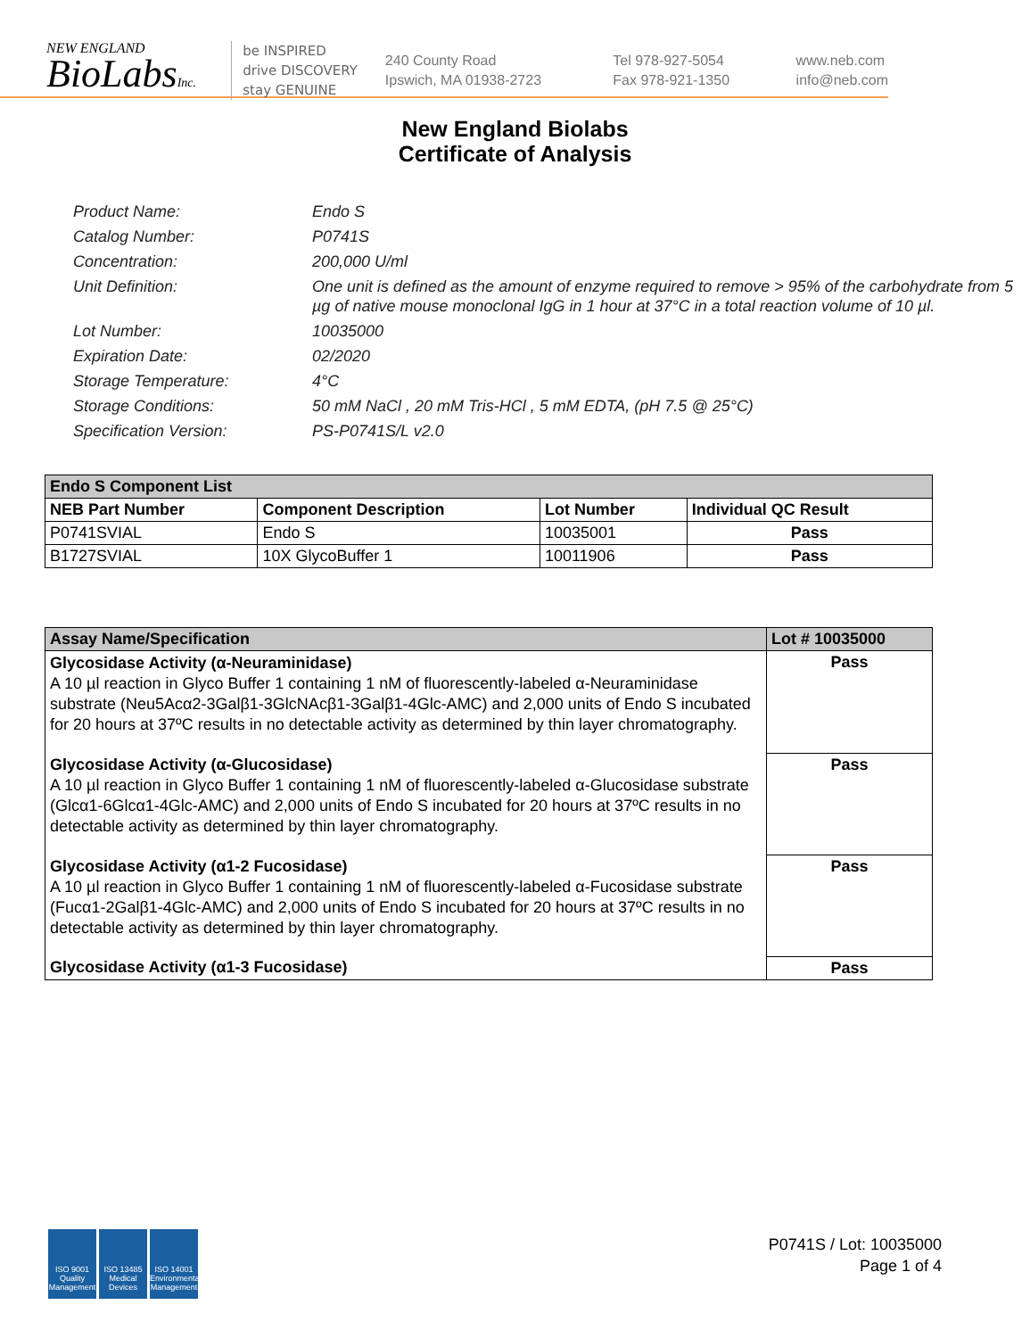NEW ENGLAND
BioLabsInc.
be INSPIRED
drive DISCOVERY
stay GENUINE
240 County Road
Ipswich, MA 01938-2723
Tel 978-927-5054
Fax 978-921-1350
www.neb.com
info@neb.com
New England Biolabs
Certificate of Analysis
Product Name: Endo S
Catalog Number: P0741S
Concentration: 200,000 U/ml
Unit Definition: One unit is defined as the amount of enzyme required to remove > 95% of the carbohydrate from 5 µg of native mouse monoclonal IgG in 1 hour at 37°C in a total reaction volume of 10 µl.
Lot Number: 10035000
Expiration Date: 02/2020
Storage Temperature: 4°C
Storage Conditions: 50 mM NaCl , 20 mM Tris-HCl , 5 mM EDTA, (pH 7.5 @ 25°C)
Specification Version: PS-P0741S/L v2.0
| Endo S Component List | | | |
| --- | --- | --- | --- |
| NEB Part Number | Component Description | Lot Number | Individual QC Result |
| P0741SVIAL | Endo S | 10035001 | Pass |
| B1727SVIAL | 10X GlycoBuffer 1 | 10011906 | Pass |
| Assay Name/Specification | Lot # 10035000 |
| --- | --- |
| Glycosidase Activity (α-Neuraminidase) A 10 µl reaction in Glyco Buffer 1 containing 1 nM of fluorescently-labeled α-Neuraminidase substrate (Neu5Acα2-3Galβ1-3GlcNAcβ1-3Galβ1-4Glc-AMC) and 2,000 units of Endo S incubated for 20 hours at 37ºC results in no detectable activity as determined by thin layer chromatography. | Pass |
| Glycosidase Activity (α-Glucosidase) A 10 µl reaction in Glyco Buffer 1 containing 1 nM of fluorescently-labeled α-Glucosidase substrate (Glcα1-6Glcα1-4Glc-AMC) and 2,000 units of Endo S incubated for 20 hours at 37ºC results in no detectable activity as determined by thin layer chromatography. | Pass |
| Glycosidase Activity (α1-2 Fucosidase) A 10 µl reaction in Glyco Buffer 1 containing 1 nM of fluorescently-labeled α-Fucosidase substrate (Fucα1-2Galβ1-4Glc-AMC) and 2,000 units of Endo S incubated for 20 hours at 37ºC results in no detectable activity as determined by thin layer chromatography. | Pass |
| Glycosidase Activity (α1-3 Fucosidase) | Pass |
ISO 9001 Quality Management
ISO 13485 Medical Devices
ISO 14001 Environmental Management
P0741S / Lot: 10035000
Page 1 of 4